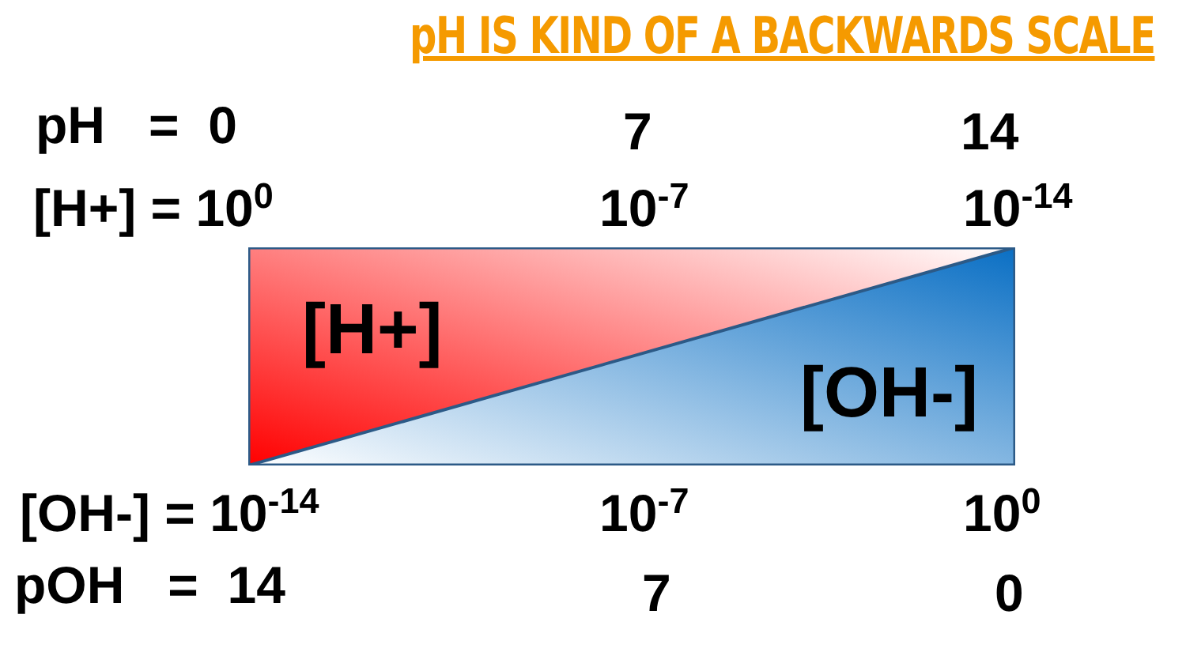pH IS KIND OF A BACKWARDS SCALE
pH = 0 7 14
[H+] = 10<sup>0</sup> 10<sup>-7</sup> 10<sup>-14</sup>
[H+]
[OH-]
[OH-] = 10<sup>-14</sup> 10<sup>-7</sup> 10<sup>0</sup>
pOH = 14 7 0